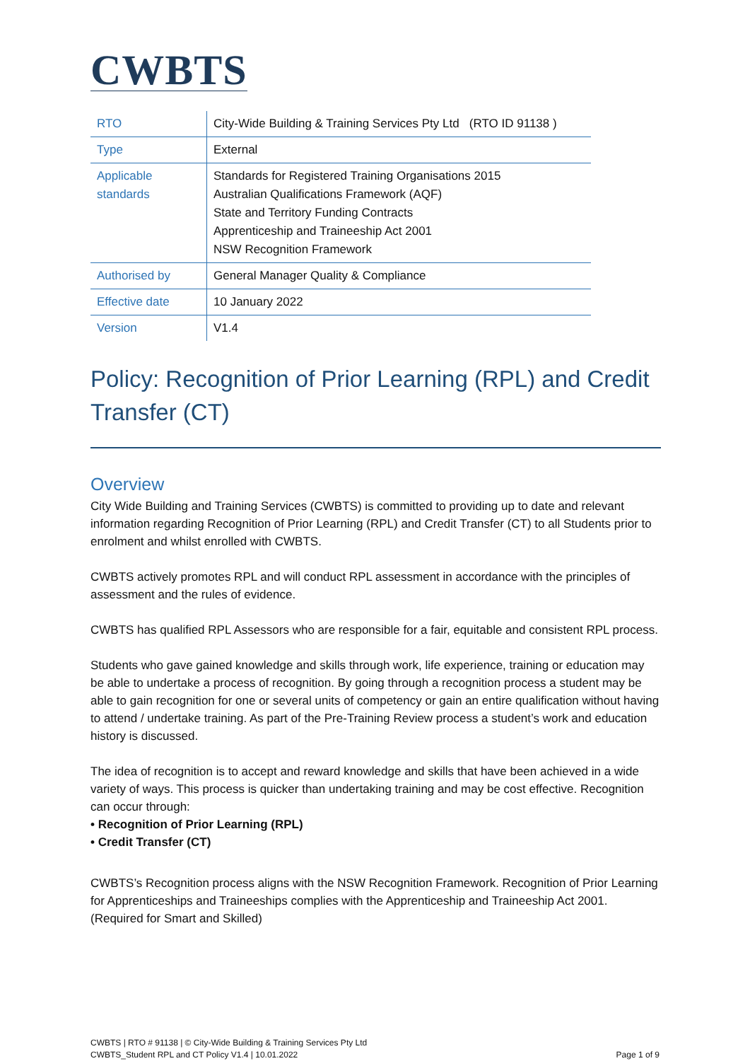CWBTS
| RTO | City-Wide Building & Training Services Pty Ltd (RTO ID 91138 ) |
| Type | External |
| Applicable standards | Standards for Registered Training Organisations 2015 Australian Qualifications Framework (AQF) State and Territory Funding Contracts Apprenticeship and Traineeship Act 2001 NSW Recognition Framework |
| Authorised by | General Manager Quality & Compliance |
| Effective date | 10 January 2022 |
| Version | V1.4 |
Policy: Recognition of Prior Learning (RPL) and Credit Transfer (CT)
Overview
City Wide Building and Training Services (CWBTS) is committed to providing up to date and relevant information regarding Recognition of Prior Learning (RPL) and Credit Transfer (CT) to all Students prior to enrolment and whilst enrolled with CWBTS.
CWBTS actively promotes RPL and will conduct RPL assessment in accordance with the principles of assessment and the rules of evidence.
CWBTS has qualified RPL Assessors who are responsible for a fair, equitable and consistent RPL process.
Students who gave gained knowledge and skills through work, life experience, training or education may be able to undertake a process of recognition. By going through a recognition process a student may be able to gain recognition for one or several units of competency or gain an entire qualification without having to attend / undertake training. As part of the Pre-Training Review process a student’s work and education history is discussed.
The idea of recognition is to accept and reward knowledge and skills that have been achieved in a wide variety of ways. This process is quicker than undertaking training and may be cost effective. Recognition can occur through:
• Recognition of Prior Learning (RPL)
• Credit Transfer (CT)
CWBTS’s Recognition process aligns with the NSW Recognition Framework. Recognition of Prior Learning for Apprenticeships and Traineeships complies with the Apprenticeship and Traineeship Act 2001. (Required for Smart and Skilled)
CWBTS | RTO # 91138 | © City-Wide Building & Training Services Pty Ltd
CWBTS_Student RPL and CT Policy V1.4 | 10.01.2022
Page 1 of 9